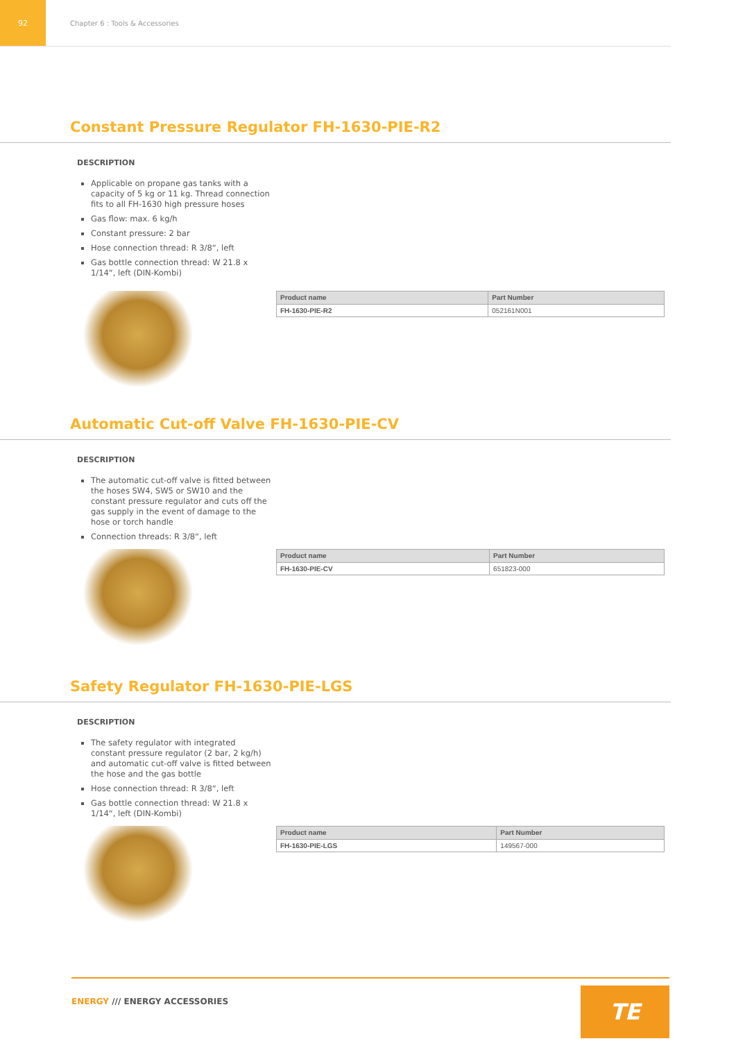92
Chapter 6 : Tools & Accessories
Constant Pressure Regulator FH-1630-PIE-R2
DESCRIPTION
Applicable on propane gas tanks with a capacity of 5 kg or 11 kg. Thread connection fits to all FH-1630 high pressure hoses
Gas flow: max. 6 kg/h
Constant pressure: 2 bar
Hose connection thread: R 3/8“, left
Gas bottle connection thread: W 21.8 x 1/14“, left (DIN-Kombi)
| Product name | Part Number |
| --- | --- |
| FH-1630-PIE-R2 | 052161N001 |
Automatic Cut-off Valve FH-1630-PIE-CV
DESCRIPTION
The automatic cut-off valve is fitted between the hoses SW4, SW5 or SW10 and the constant pressure regulator and cuts off the gas supply in the event of damage to the hose or torch handle
Connection threads: R 3/8“, left
| Product name | Part Number |
| --- | --- |
| FH-1630-PIE-CV | 651823-000 |
Safety Regulator FH-1630-PIE-LGS
DESCRIPTION
The safety regulator with integrated constant pressure regulator (2 bar, 2 kg/h) and automatic cut-off valve is fitted between the hose and the gas bottle
Hose connection thread: R 3/8“, left
Gas bottle connection thread: W 21.8 x 1/14“, left (DIN-Kombi)
| Product name | Part Number |
| --- | --- |
| FH-1630-PIE-LGS | 149567-000 |
ENERGY /// ENERGY ACCESSORIES
TE